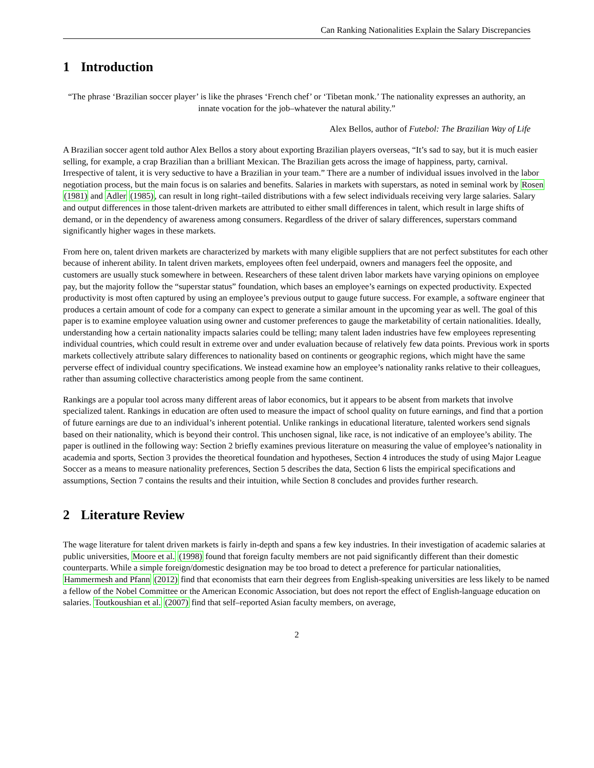Can Ranking Nationalities Explain the Salary Discrepancies
1 Introduction
“The phrase ‘Brazilian soccer player’ is like the phrases ‘French chef’ or ‘Tibetan monk.’ The nationality expresses an authority, an innate vocation for the job–whatever the natural ability.”
Alex Bellos, author of Futebol: The Brazilian Way of Life
A Brazilian soccer agent told author Alex Bellos a story about exporting Brazilian players overseas, “It’s sad to say, but it is much easier selling, for example, a crap Brazilian than a brilliant Mexican. The Brazilian gets across the image of happiness, party, carnival. Irrespective of talent, it is very seductive to have a Brazilian in your team.” There are a number of individual issues involved in the labor negotiation process, but the main focus is on salaries and benefits. Salaries in markets with superstars, as noted in seminal work by Rosen (1981) and Adler (1985), can result in long right–tailed distributions with a few select individuals receiving very large salaries. Salary and output differences in those talent-driven markets are attributed to either small differences in talent, which result in large shifts of demand, or in the dependency of awareness among consumers. Regardless of the driver of salary differences, superstars command significantly higher wages in these markets.
From here on, talent driven markets are characterized by markets with many eligible suppliers that are not perfect substitutes for each other because of inherent ability. In talent driven markets, employees often feel underpaid, owners and managers feel the opposite, and customers are usually stuck somewhere in between. Researchers of these talent driven labor markets have varying opinions on employee pay, but the majority follow the “superstar status” foundation, which bases an employee’s earnings on expected productivity. Expected productivity is most often captured by using an employee’s previous output to gauge future success. For example, a software engineer that produces a certain amount of code for a company can expect to generate a similar amount in the upcoming year as well. The goal of this paper is to examine employee valuation using owner and customer preferences to gauge the marketability of certain nationalities. Ideally, understanding how a certain nationality impacts salaries could be telling; many talent laden industries have few employees representing individual countries, which could result in extreme over and under evaluation because of relatively few data points. Previous work in sports markets collectively attribute salary differences to nationality based on continents or geographic regions, which might have the same perverse effect of individual country specifications. We instead examine how an employee’s nationality ranks relative to their colleagues, rather than assuming collective characteristics among people from the same continent.
Rankings are a popular tool across many different areas of labor economics, but it appears to be absent from markets that involve specialized talent. Rankings in education are often used to measure the impact of school quality on future earnings, and find that a portion of future earnings are due to an individual’s inherent potential. Unlike rankings in educational literature, talented workers send signals based on their nationality, which is beyond their control. This unchosen signal, like race, is not indicative of an employee’s ability. The paper is outlined in the following way: Section 2 briefly examines previous literature on measuring the value of employee’s nationality in academia and sports, Section 3 provides the theoretical foundation and hypotheses, Section 4 introduces the study of using Major League Soccer as a means to measure nationality preferences, Section 5 describes the data, Section 6 lists the empirical specifications and assumptions, Section 7 contains the results and their intuition, while Section 8 concludes and provides further research.
2 Literature Review
The wage literature for talent driven markets is fairly in-depth and spans a few key industries. In their investigation of academic salaries at public universities, Moore et al. (1998) found that foreign faculty members are not paid significantly different than their domestic counterparts. While a simple foreign/domestic designation may be too broad to detect a preference for particular nationalities, Hammermesh and Pfann (2012) find that economists that earn their degrees from English-speaking universities are less likely to be named a fellow of the Nobel Committee or the American Economic Association, but does not report the effect of English-language education on salaries. Toutkoushian et al. (2007) find that self–reported Asian faculty members, on average,
2